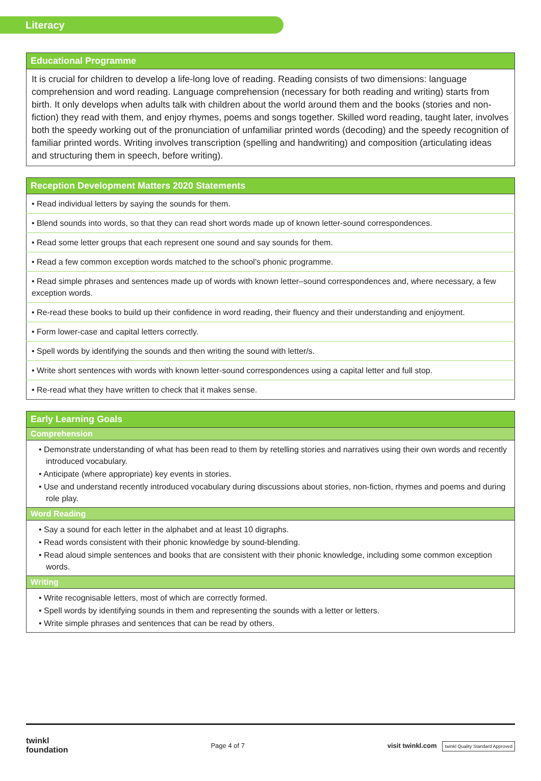Literacy
| Educational Programme |
| --- |
| It is crucial for children to develop a life-long love of reading. Reading consists of two dimensions: language comprehension and word reading. Language comprehension (necessary for both reading and writing) starts from birth. It only develops when adults talk with children about the world around them and the books (stories and non-fiction) they read with them, and enjoy rhymes, poems and songs together. Skilled word reading, taught later, involves both the speedy working out of the pronunciation of unfamiliar printed words (decoding) and the speedy recognition of familiar printed words. Writing involves transcription (spelling and handwriting) and composition (articulating ideas and structuring them in speech, before writing). |
| Reception Development Matters 2020 Statements |
| --- |
| • Read individual letters by saying the sounds for them. |
| • Blend sounds into words, so that they can read short words made up of known letter-sound correspondences. |
| • Read some letter groups that each represent one sound and say sounds for them. |
| • Read a few common exception words matched to the school’s phonic programme. |
| • Read simple phrases and sentences made up of words with known letter–sound correspondences and, where necessary, a few exception words. |
| • Re-read these books to build up their confidence in word reading, their fluency and their understanding and enjoyment. |
| • Form lower-case and capital letters correctly. |
| • Spell words by identifying the sounds and then writing the sound with letter/s. |
| • Write short sentences with words with known letter-sound correspondences using a capital letter and full stop. |
| • Re-read what they have written to check that it makes sense. |
| Early Learning Goals |
| --- |
| Comprehension |
| • Demonstrate understanding of what has been read to them by retelling stories and narratives using their own words and recently introduced vocabulary. • Anticipate (where appropriate) key events in stories. • Use and understand recently introduced vocabulary during discussions about stories, non-fiction, rhymes and poems and during role play. |
| Word Reading |
| • Say a sound for each letter in the alphabet and at least 10 digraphs. • Read words consistent with their phonic knowledge by sound-blending. • Read aloud simple sentences and books that are consistent with their phonic knowledge, including some common exception words. |
| Writing |
| • Write recognisable letters, most of which are correctly formed. • Spell words by identifying sounds in them and representing the sounds with a letter or letters. • Write simple phrases and sentences that can be read by others. |
twinkl
foundation
Page 4 of 7
visit twinkl.com twinkl Quality Standard Approved